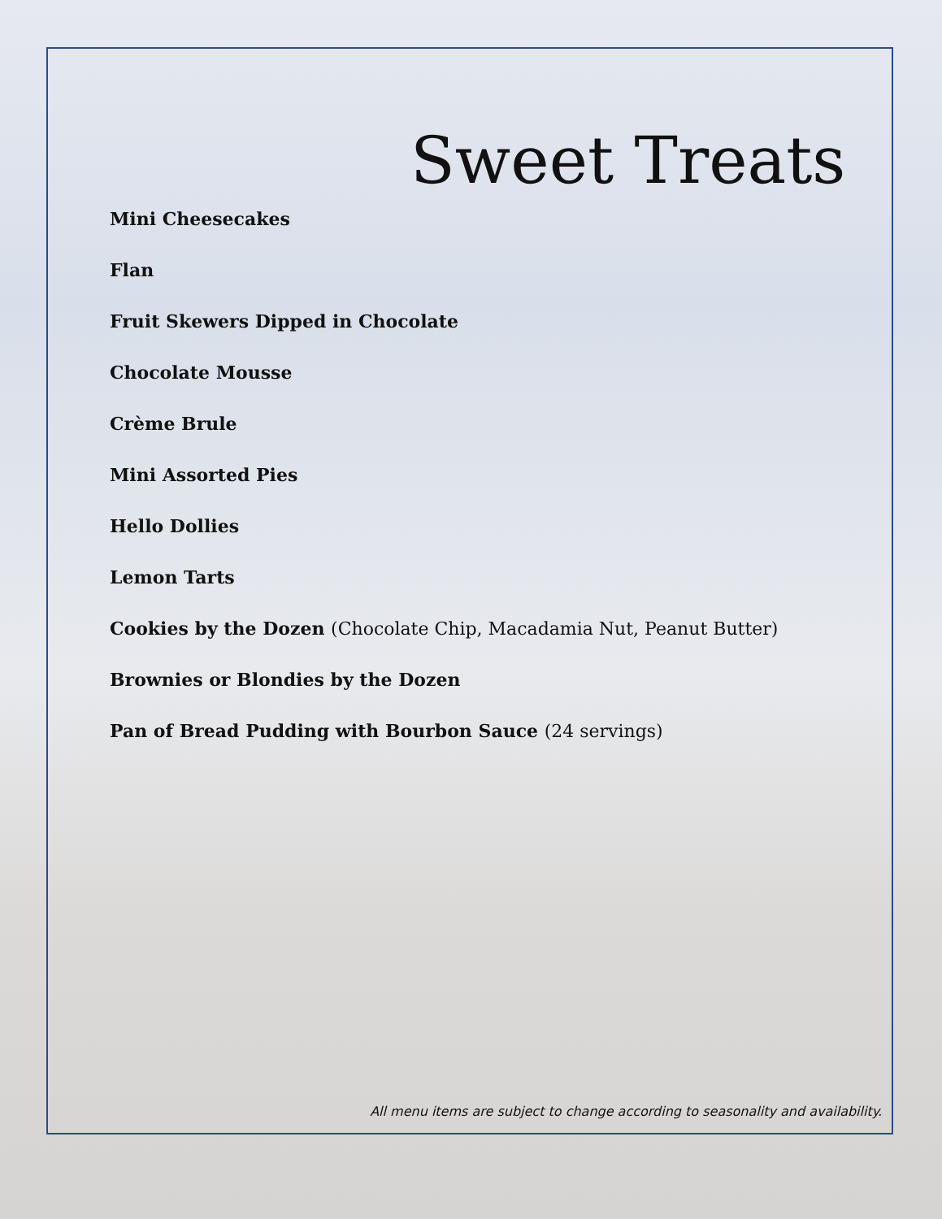Sweet Treats
Mini Cheesecakes
Flan
Fruit Skewers Dipped in Chocolate
Chocolate Mousse
Crème Brule
Mini Assorted Pies
Hello Dollies
Lemon Tarts
Cookies by the Dozen (Chocolate Chip, Macadamia Nut, Peanut Butter)
Brownies or Blondies by the Dozen
Pan of Bread Pudding with Bourbon Sauce (24 servings)
All menu items are subject to change according to seasonality and availability.